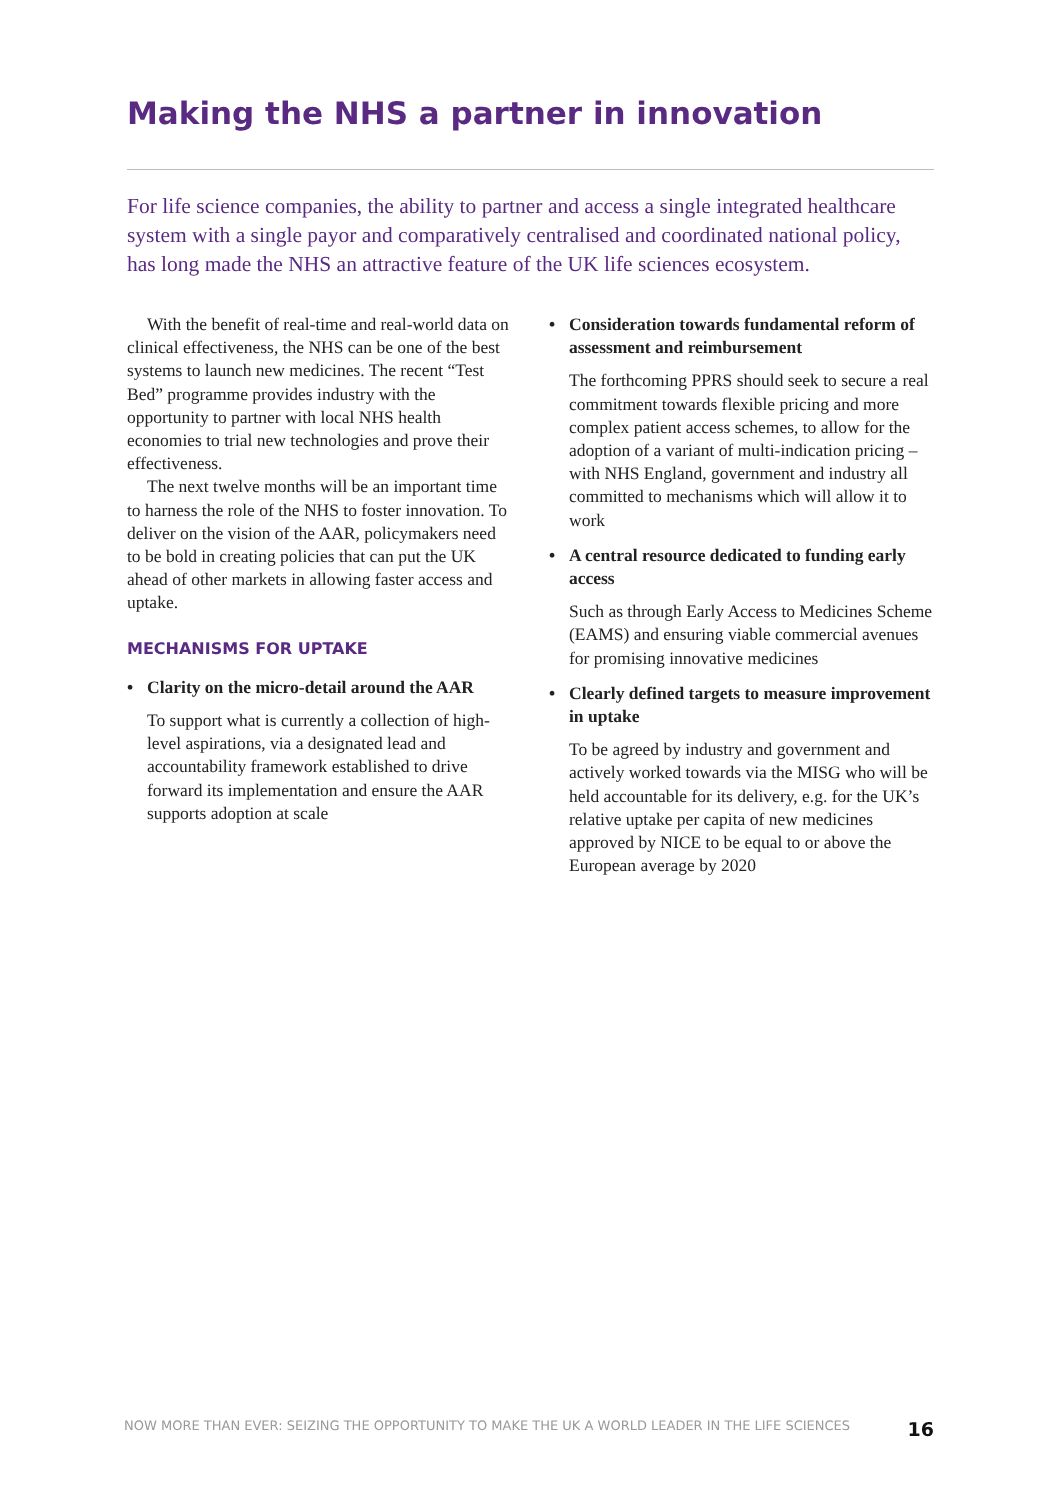Making the NHS a partner in innovation
For life science companies, the ability to partner and access a single integrated healthcare system with a single payor and comparatively centralised and coordinated national policy, has long made the NHS an attractive feature of the UK life sciences ecosystem.
With the benefit of real-time and real-world data on clinical effectiveness, the NHS can be one of the best systems to launch new medicines. The recent “Test Bed” programme provides industry with the opportunity to partner with local NHS health economies to trial new technologies and prove their effectiveness.
The next twelve months will be an important time to harness the role of the NHS to foster innovation. To deliver on the vision of the AAR, policymakers need to be bold in creating policies that can put the UK ahead of other markets in allowing faster access and uptake.
MECHANISMS FOR UPTAKE
• Clarity on the micro-detail around the AAR
To support what is currently a collection of high-level aspirations, via a designated lead and accountability framework established to drive forward its implementation and ensure the AAR supports adoption at scale
• Consideration towards fundamental reform of assessment and reimbursement
The forthcoming PPRS should seek to secure a real commitment towards flexible pricing and more complex patient access schemes, to allow for the adoption of a variant of multi-indication pricing – with NHS England, government and industry all committed to mechanisms which will allow it to work
• A central resource dedicated to funding early access
Such as through Early Access to Medicines Scheme (EAMS) and ensuring viable commercial avenues for promising innovative medicines
• Clearly defined targets to measure improvement in uptake
To be agreed by industry and government and actively worked towards via the MISG who will be held accountable for its delivery, e.g. for the UK’s relative uptake per capita of new medicines approved by NICE to be equal to or above the European average by 2020
NOW MORE THAN EVER: SEIZING THE OPPORTUNITY TO MAKE THE UK A WORLD LEADER IN THE LIFE SCIENCES 16